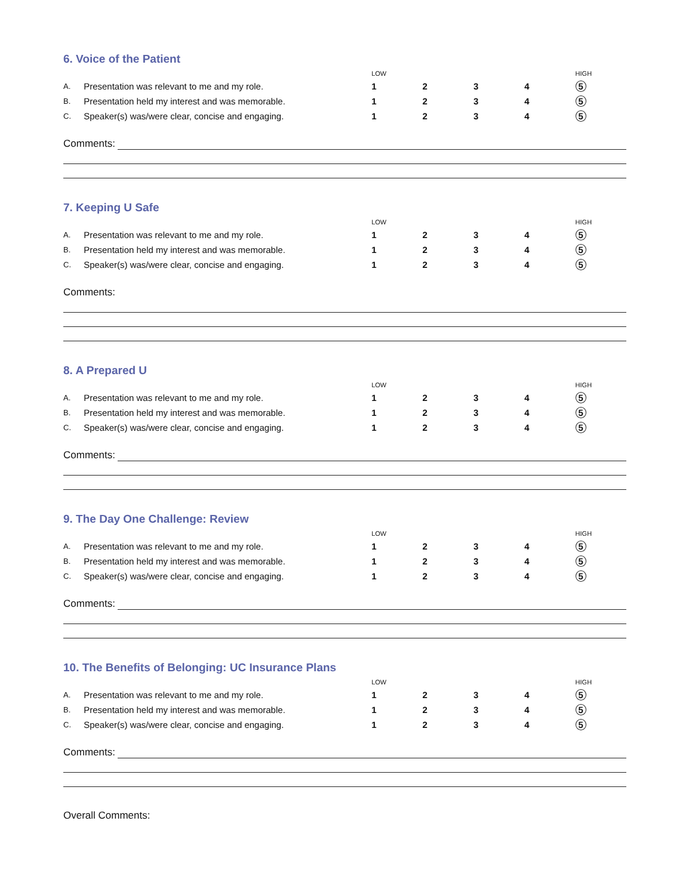6. Voice of the Patient
| | | LOW | | | | HIGH |
| --- | --- | --- | --- | --- | --- | --- |
| A. | Presentation was relevant to me and my role. | 1 | 2 | 3 | 4 | 5 |
| B. | Presentation held my interest and was memorable. | 1 | 2 | 3 | 4 | 5 |
| C. | Speaker(s) was/were clear, concise and engaging. | 1 | 2 | 3 | 4 | 5 |
Comments:
7. Keeping U Safe
| | | LOW | | | | HIGH |
| --- | --- | --- | --- | --- | --- | --- |
| A. | Presentation was relevant to me and my role. | 1 | 2 | 3 | 4 | 5 |
| B. | Presentation held my interest and was memorable. | 1 | 2 | 3 | 4 | 5 |
| C. | Speaker(s) was/were clear, concise and engaging. | 1 | 2 | 3 | 4 | 5 |
Comments:
8. A Prepared U
| | | LOW | | | | HIGH |
| --- | --- | --- | --- | --- | --- | --- |
| A. | Presentation was relevant to me and my role. | 1 | 2 | 3 | 4 | 5 |
| B. | Presentation held my interest and was memorable. | 1 | 2 | 3 | 4 | 5 |
| C. | Speaker(s) was/were clear, concise and engaging. | 1 | 2 | 3 | 4 | 5 |
Comments:
9. The Day One Challenge: Review
| | | LOW | | | | HIGH |
| --- | --- | --- | --- | --- | --- | --- |
| A. | Presentation was relevant to me and my role. | 1 | 2 | 3 | 4 | 5 |
| B. | Presentation held my interest and was memorable. | 1 | 2 | 3 | 4 | 5 |
| C. | Speaker(s) was/were clear, concise and engaging. | 1 | 2 | 3 | 4 | 5 |
Comments:
10. The Benefits of Belonging: UC Insurance Plans
| | | LOW | | | | HIGH |
| --- | --- | --- | --- | --- | --- | --- |
| A. | Presentation was relevant to me and my role. | 1 | 2 | 3 | 4 | 5 |
| B. | Presentation held my interest and was memorable. | 1 | 2 | 3 | 4 | 5 |
| C. | Speaker(s) was/were clear, concise and engaging. | 1 | 2 | 3 | 4 | 5 |
Comments:
Overall Comments: